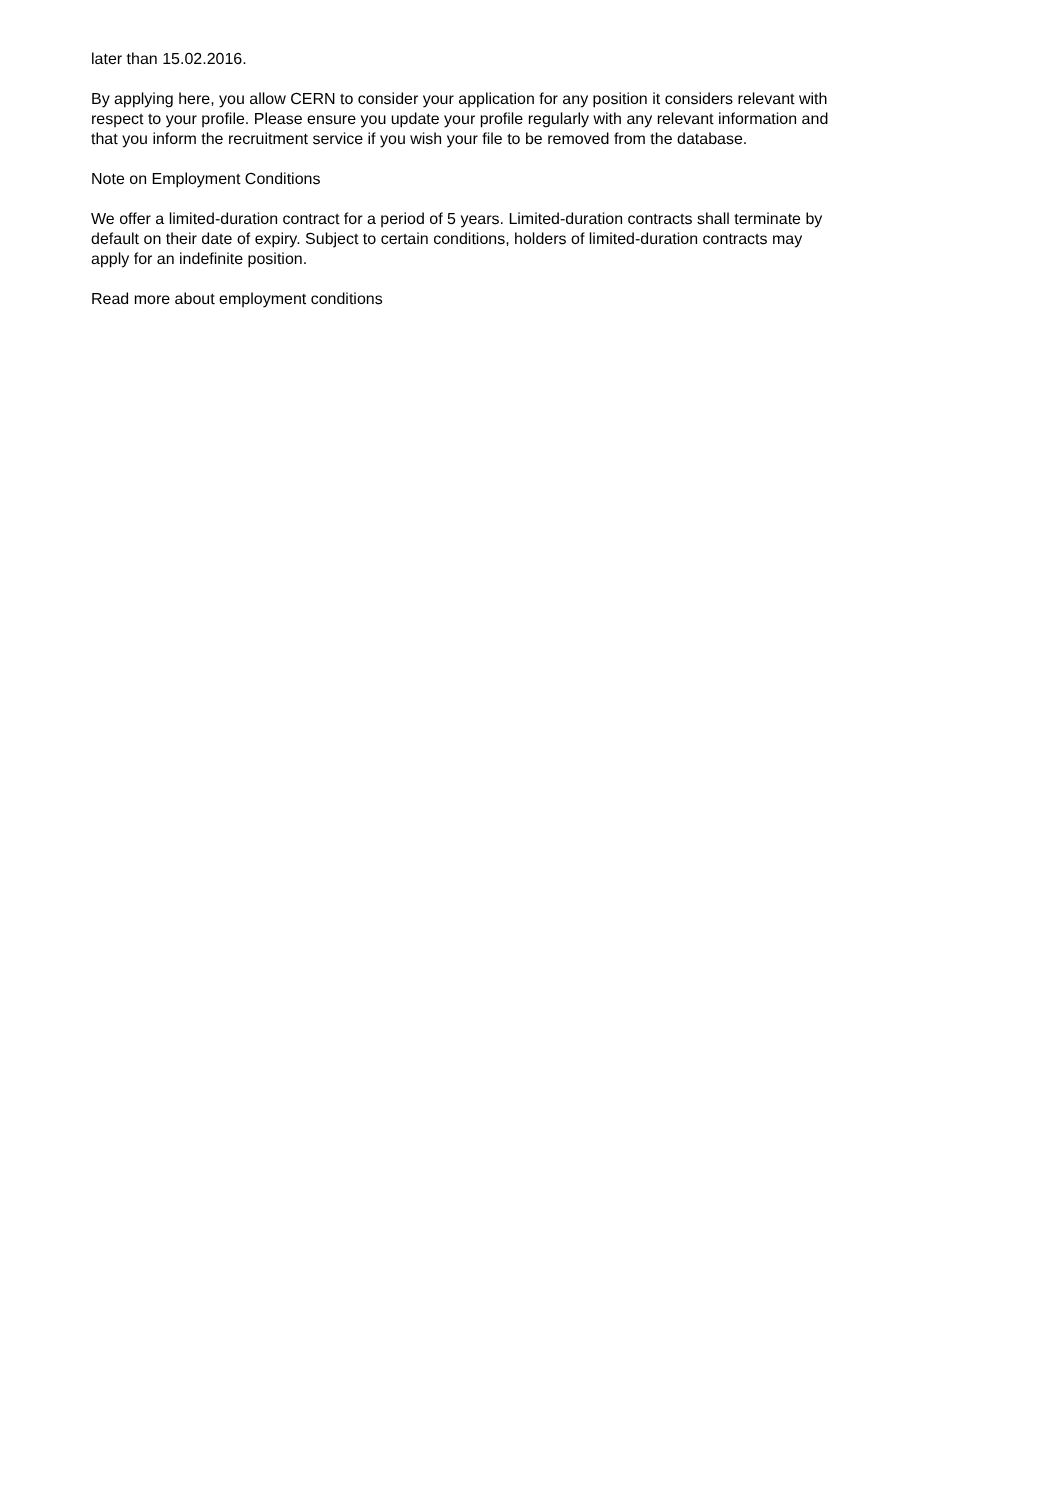later than 15.02.2016.
By applying here, you allow CERN to consider your application for any position it considers relevant with respect to your profile. Please ensure you update your profile regularly with any relevant information and that you inform the recruitment service if you wish your file to be removed from the database.
Note on Employment Conditions
We offer a limited-duration contract for a period of 5 years. Limited-duration contracts shall terminate by default on their date of expiry. Subject to certain conditions, holders of limited-duration contracts may apply for an indefinite position.
Read more about employment conditions